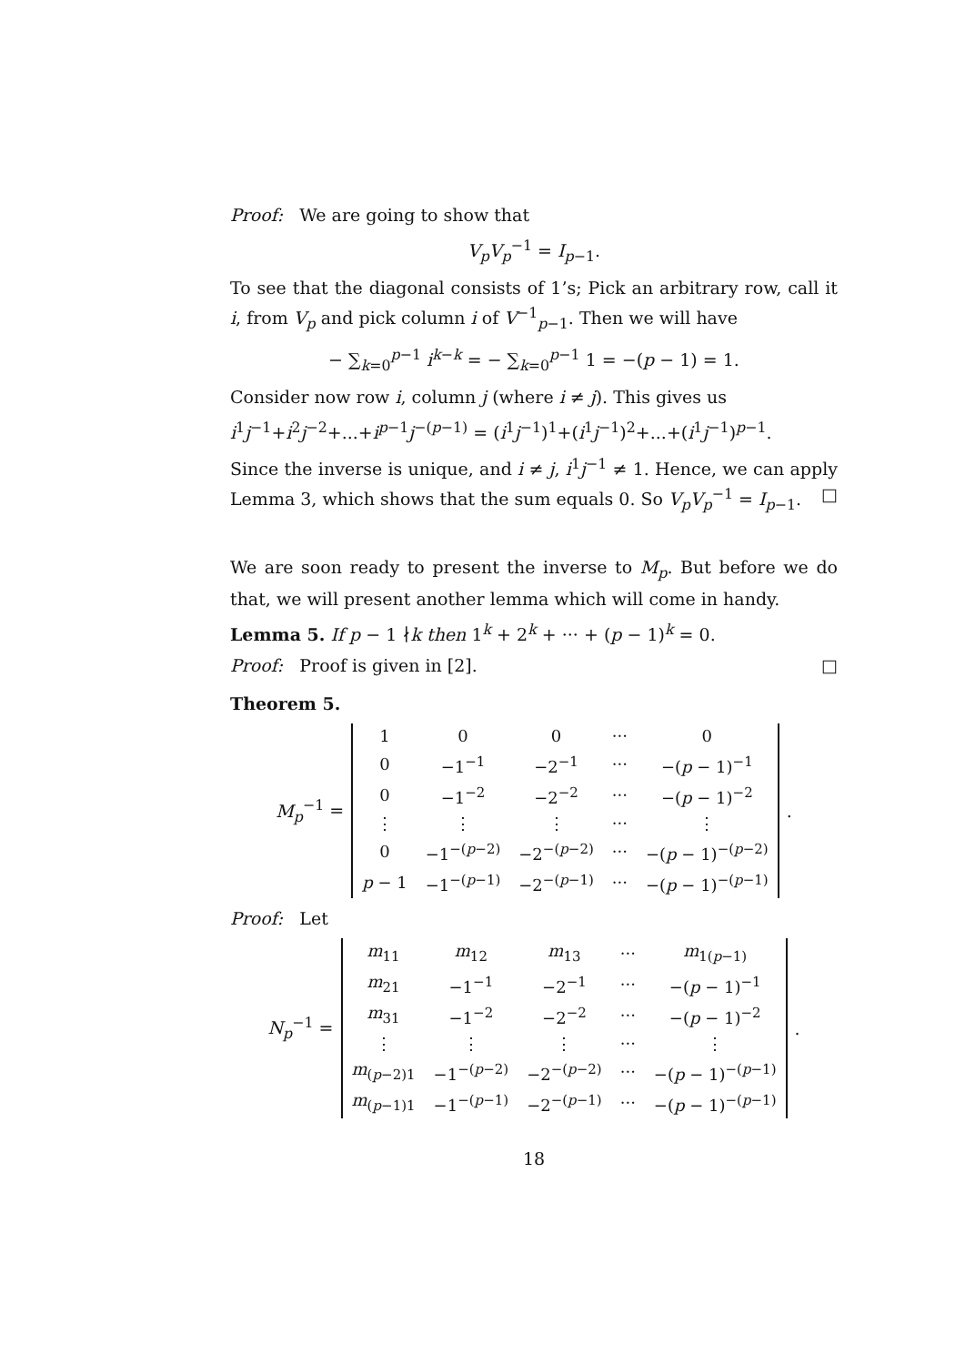Proof: We are going to show that
V<sub>p</sub>V<sub>p</sub><sup>−1</sup> = I<sub>p−1</sub>.
To see that the diagonal consists of 1’s; Pick an arbitrary row, call it i, from V<sub>p</sub> and pick column i of V<sup>−1</sup><sub>p−1</sub>. Then we will have
− ∑<sub>k=0</sub><sup>p−1</sup> i<sup>k−k</sup> = − ∑<sub>k=0</sub><sup>p−1</sup> 1 = −(p − 1) = 1.
Consider now row i, column j (where i ≠ j). This gives us
i<sup>1</sup>j<sup>−1</sup>+i<sup>2</sup>j<sup>−2</sup>+...+i<sup>p−1</sup>j<sup>−(p−1)</sup> = (i<sup>1</sup>j<sup>−1</sup>)<sup>1</sup>+(i<sup>1</sup>j<sup>−1</sup>)<sup>2</sup>+...+(i<sup>1</sup>j<sup>−1</sup>)<sup>p−1</sup>.
Since the inverse is unique, and i ≠ j, i<sup>1</sup>j<sup>−1</sup> ≠ 1. Hence, we can apply Lemma 3, which shows that the sum equals 0. So V<sub>p</sub>V<sub>p</sub><sup>−1</sup> = I<sub>p−1</sub>. □
We are soon ready to present the inverse to M<sub>p</sub>. But before we do that, we will present another lemma which will come in handy.
Lemma 5. If p − 1 ∤k then 1<sup>k</sup> + 2<sup>k</sup> + ··· + (p − 1)<sup>k</sup> = 0.
Proof: Proof is given in [2]. □
Theorem 5.
M<sub>p</sub><sup>−1</sup> =
| 1 | 0 | 0 | ··· | 0 |
| 0 | −1<sup>−1</sup> | −2<sup>−1</sup> | ··· | −( p − 1)<sup>−1</sup> |
| 0 | −1<sup>−2</sup> | −2<sup>−2</sup> | ··· | −( p − 1)<sup>−2</sup> |
| ⋮ | ⋮ | ⋮ | ··· | ⋮ |
| 0 | −1<sup>−(p−2)</sup> | −2<sup>−(p−2)</sup> | ··· | −( p − 1)<sup>−(p−2)</sup> |
| p − 1 | −1<sup>−(p−1)</sup> | −2<sup>−(p−1)</sup> | ··· | −( p − 1)<sup>−(p−1)</sup> |
.
Proof: Let
N<sub>p</sub><sup>−1</sup> =
| m<sub>11</sub> | m<sub>12</sub> | m<sub>13</sub> | ··· | m<sub>1(p−1)</sub> |
| m<sub>21</sub> | −1<sup>−1</sup> | −2<sup>−1</sup> | ··· | −( p − 1)<sup>−1</sup> |
| m<sub>31</sub> | −1<sup>−2</sup> | −2<sup>−2</sup> | ··· | −( p − 1)<sup>−2</sup> |
| ⋮ | ⋮ | ⋮ | ··· | ⋮ |
| m<sub>(p−2)1</sub> | −1<sup>−(p−2)</sup> | −2<sup>−(p−2)</sup> | ··· | −( p − 1)<sup>−(p−1)</sup> |
| m<sub>(p−1)1</sub> | −1<sup>−(p−1)</sup> | −2<sup>−(p−1)</sup> | ··· | −( p − 1)<sup>−(p−1)</sup> |
.
18